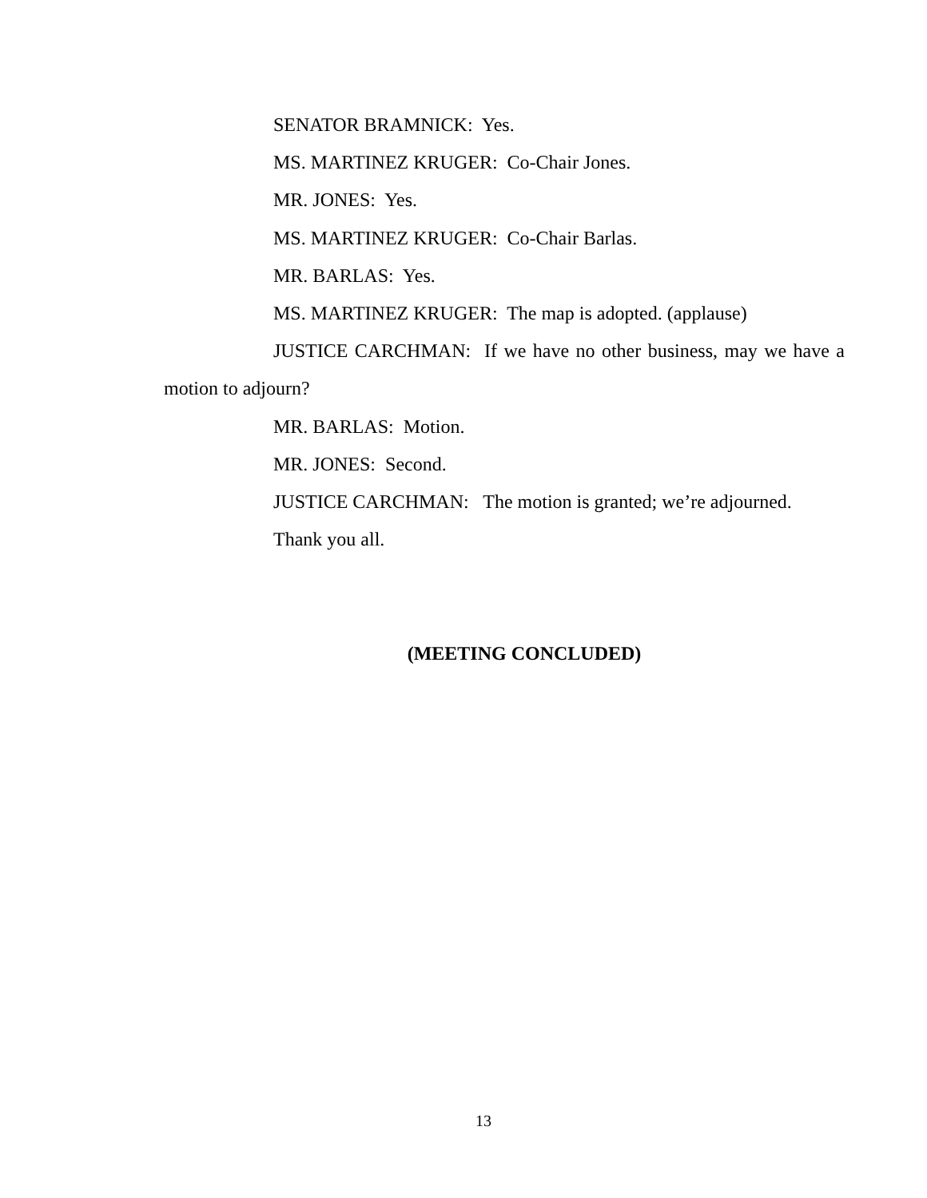SENATOR BRAMNICK: Yes.
MS. MARTINEZ KRUGER: Co-Chair Jones.
MR. JONES: Yes.
MS. MARTINEZ KRUGER: Co-Chair Barlas.
MR. BARLAS: Yes.
MS. MARTINEZ KRUGER: The map is adopted. (applause)
JUSTICE CARCHMAN: If we have no other business, may we have a motion to adjourn?
MR. BARLAS: Motion.
MR. JONES: Second.
JUSTICE CARCHMAN: The motion is granted; we’re adjourned.
Thank you all.
(MEETING CONCLUDED)
13